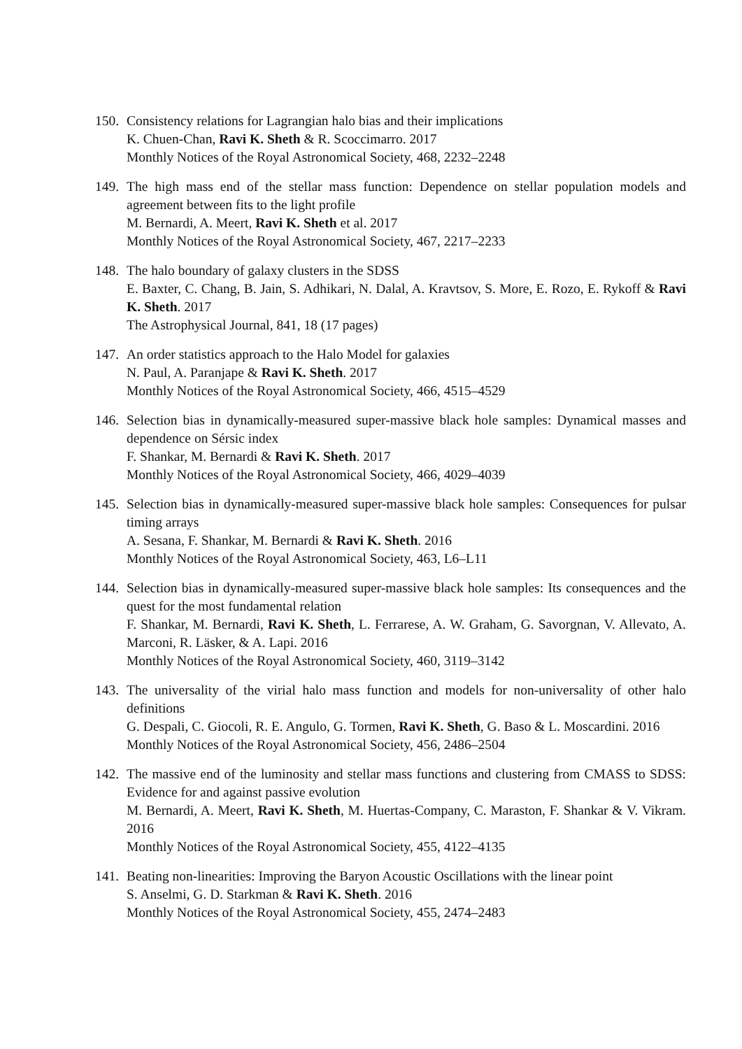150.
Consistency relations for Lagrangian halo bias and their implications
K. Chuen-Chan, Ravi K. Sheth & R. Scoccimarro. 2017
Monthly Notices of the Royal Astronomical Society, 468, 2232–2248
149.
The high mass end of the stellar mass function: Dependence on stellar population models and agreement between fits to the light profile
M. Bernardi, A. Meert, Ravi K. Sheth et al. 2017
Monthly Notices of the Royal Astronomical Society, 467, 2217–2233
148.
The halo boundary of galaxy clusters in the SDSS
E. Baxter, C. Chang, B. Jain, S. Adhikari, N. Dalal, A. Kravtsov, S. More, E. Rozo, E. Rykoff & Ravi K. Sheth. 2017
The Astrophysical Journal, 841, 18 (17 pages)
147.
An order statistics approach to the Halo Model for galaxies
N. Paul, A. Paranjape & Ravi K. Sheth. 2017
Monthly Notices of the Royal Astronomical Society, 466, 4515–4529
146.
Selection bias in dynamically-measured super-massive black hole samples: Dynamical masses and dependence on Sérsic index
F. Shankar, M. Bernardi & Ravi K. Sheth. 2017
Monthly Notices of the Royal Astronomical Society, 466, 4029–4039
145.
Selection bias in dynamically-measured super-massive black hole samples: Consequences for pulsar timing arrays
A. Sesana, F. Shankar, M. Bernardi & Ravi K. Sheth. 2016
Monthly Notices of the Royal Astronomical Society, 463, L6–L11
144.
Selection bias in dynamically-measured super-massive black hole samples: Its consequences and the quest for the most fundamental relation
F. Shankar, M. Bernardi, Ravi K. Sheth, L. Ferrarese, A. W. Graham, G. Savorgnan, V. Allevato, A. Marconi, R. Läsker, & A. Lapi. 2016
Monthly Notices of the Royal Astronomical Society, 460, 3119–3142
143.
The universality of the virial halo mass function and models for non-universality of other halo definitions
G. Despali, C. Giocoli, R. E. Angulo, G. Tormen, Ravi K. Sheth, G. Baso & L. Moscardini. 2016
Monthly Notices of the Royal Astronomical Society, 456, 2486–2504
142.
The massive end of the luminosity and stellar mass functions and clustering from CMASS to SDSS: Evidence for and against passive evolution
M. Bernardi, A. Meert, Ravi K. Sheth, M. Huertas-Company, C. Maraston, F. Shankar & V. Vikram. 2016
Monthly Notices of the Royal Astronomical Society, 455, 4122–4135
141.
Beating non-linearities: Improving the Baryon Acoustic Oscillations with the linear point
S. Anselmi, G. D. Starkman & Ravi K. Sheth. 2016
Monthly Notices of the Royal Astronomical Society, 455, 2474–2483